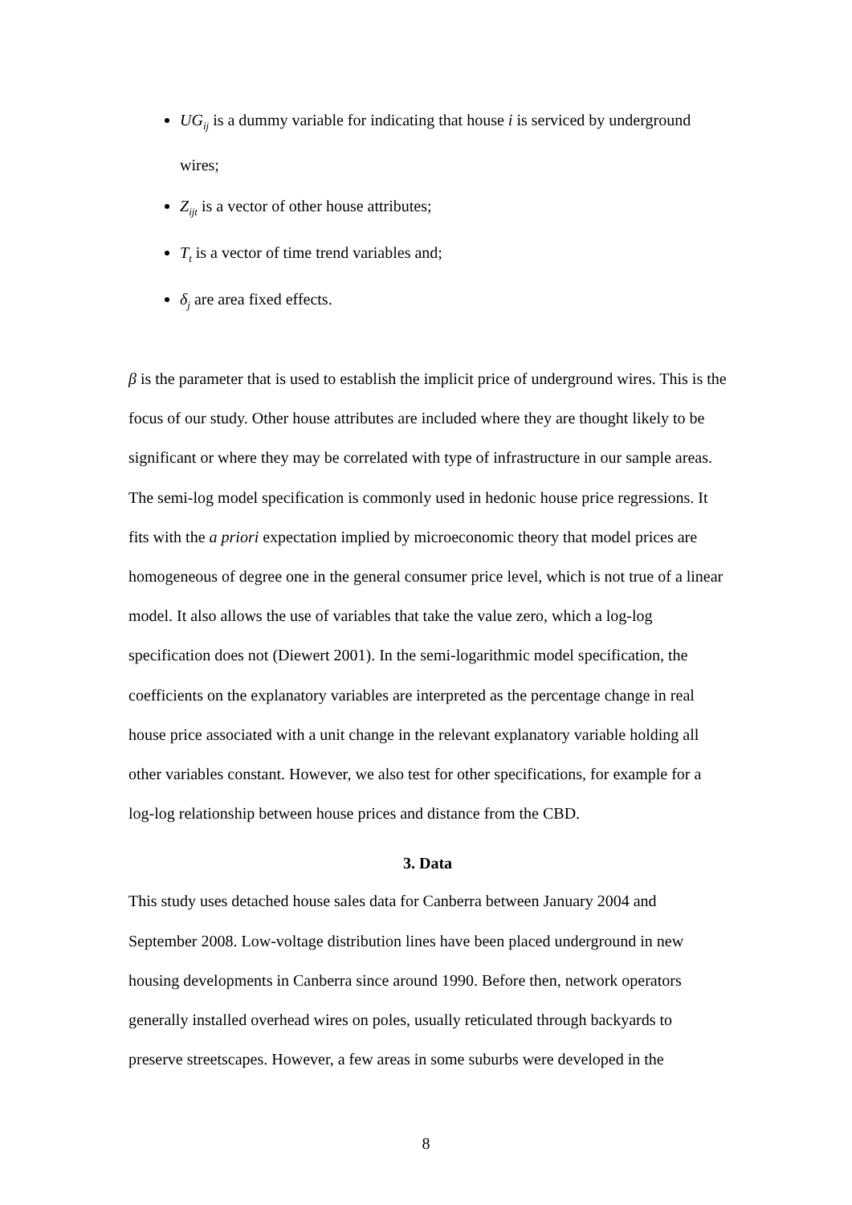UG<sub>ij</sub> is a dummy variable for indicating that house i is serviced by underground wires;
Z<sub>ijt</sub> is a vector of other house attributes;
T<sub>t</sub> is a vector of time trend variables and;
δ<sub>j</sub> are area fixed effects.
β is the parameter that is used to establish the implicit price of underground wires. This is the focus of our study. Other house attributes are included where they are thought likely to be significant or where they may be correlated with type of infrastructure in our sample areas. The semi-log model specification is commonly used in hedonic house price regressions. It fits with the a priori expectation implied by microeconomic theory that model prices are homogeneous of degree one in the general consumer price level, which is not true of a linear model. It also allows the use of variables that take the value zero, which a log-log specification does not (Diewert 2001). In the semi-logarithmic model specification, the coefficients on the explanatory variables are interpreted as the percentage change in real house price associated with a unit change in the relevant explanatory variable holding all other variables constant. However, we also test for other specifications, for example for a log-log relationship between house prices and distance from the CBD.
3. Data
This study uses detached house sales data for Canberra between January 2004 and September 2008. Low-voltage distribution lines have been placed underground in new housing developments in Canberra since around 1990. Before then, network operators generally installed overhead wires on poles, usually reticulated through backyards to preserve streetscapes. However, a few areas in some suburbs were developed in the
8